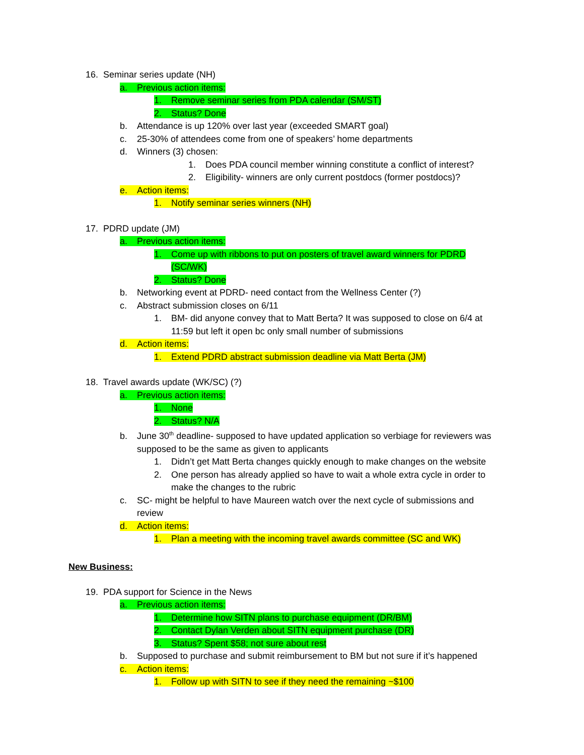16. Seminar series update (NH)
a. Previous action items:
1. Remove seminar series from PDA calendar (SM/ST)
2. Status? Done
b. Attendance is up 120% over last year (exceeded SMART goal)
c. 25-30% of attendees come from one of speakers’ home departments
d. Winners (3) chosen:
1. Does PDA council member winning constitute a conflict of interest?
2. Eligibility- winners are only current postdocs (former postdocs)?
e. Action items:
1. Notify seminar series winners (NH)
17. PDRD update (JM)
a. Previous action items:
1. Come up with ribbons to put on posters of travel award winners for PDRD
(SC/WK)
2. Status? Done
b. Networking event at PDRD- need contact from the Wellness Center (?)
c. Abstract submission closes on 6/11
1. BM- did anyone convey that to Matt Berta? It was supposed to close on 6/4 at
11:59 but left it open bc only small number of submissions
d. Action items:
1. Extend PDRD abstract submission deadline via Matt Berta (JM)
18. Travel awards update (WK/SC) (?)
a. Previous action items:
1. None
2. Status? N/A
b. June 30<sup>th</sup> deadline- supposed to have updated application so verbiage for reviewers was
supposed to be the same as given to applicants
1. Didn’t get Matt Berta changes quickly enough to make changes on the website
2. One person has already applied so have to wait a whole extra cycle in order to
make the changes to the rubric
c. SC- might be helpful to have Maureen watch over the next cycle of submissions and
review
d. Action items:
1. Plan a meeting with the incoming travel awards committee (SC and WK)
New Business:
19. PDA support for Science in the News
a. Previous action items:
1. Determine how SITN plans to purchase equipment (DR/BM)
2. Contact Dylan Verden about SITN equipment purchase (DR)
3. Status? Spent $58; not sure about rest
b. Supposed to purchase and submit reimbursement to BM but not sure if it’s happened
c. Action items:
1. Follow up with SITN to see if they need the remaining ~$100